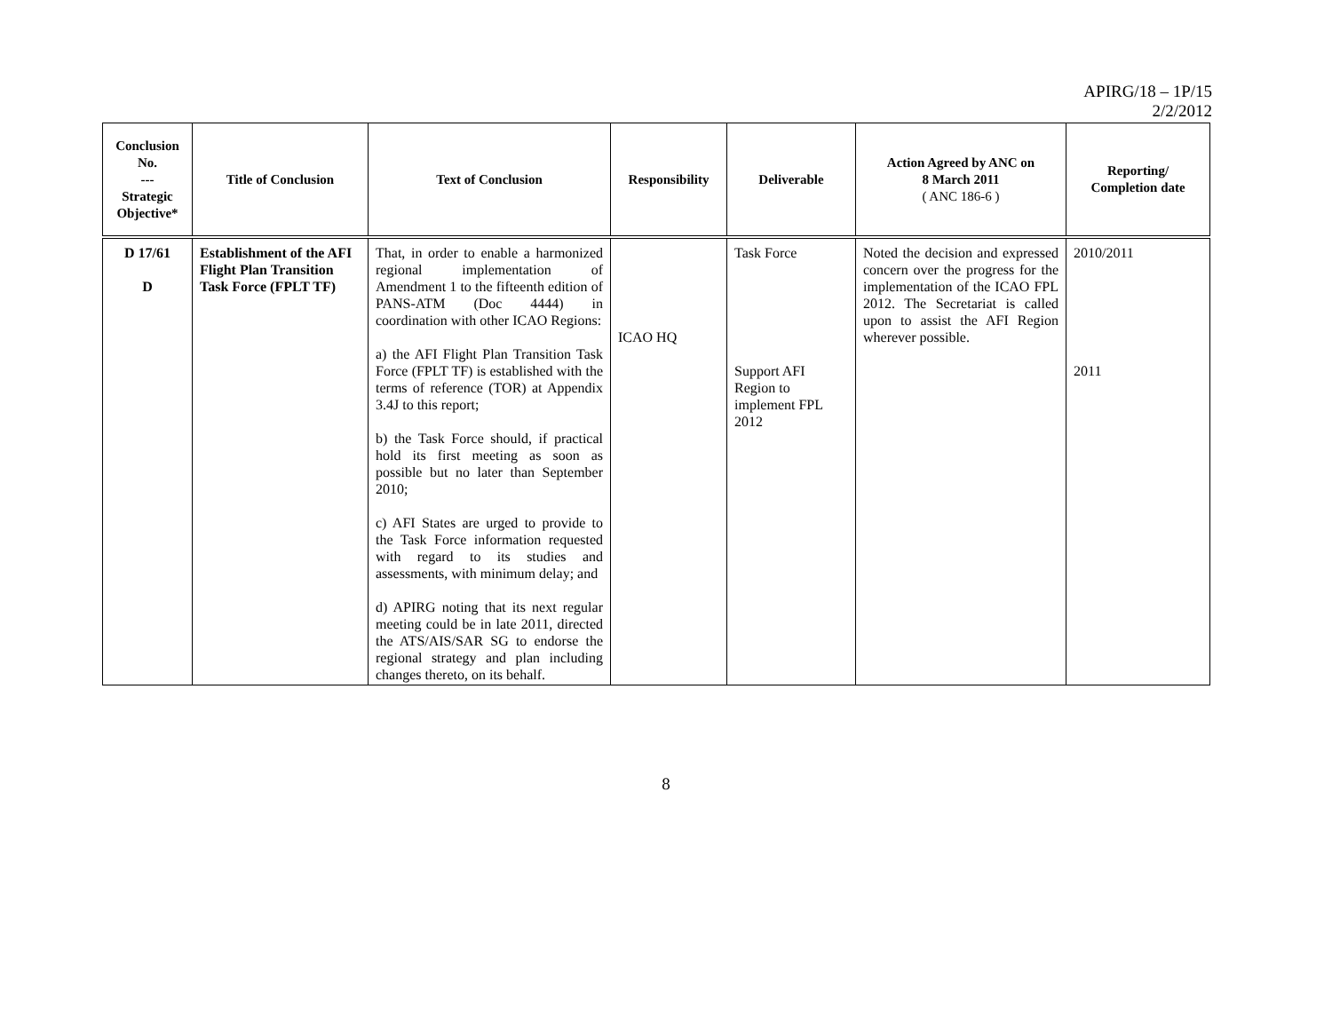APIRG/18 – 1P/15
2/2/2012
| Conclusion No. --- Strategic Objective* | Title of Conclusion | Text of Conclusion | Responsibility | Deliverable | Action Agreed by ANC on 8 March 2011 ( ANC 186-6 ) | Reporting/ Completion date |
| --- | --- | --- | --- | --- | --- | --- |
| D 17/61 D | Establishment of the AFI Flight Plan Transition Task Force (FPLT TF) | That, in order to enable a harmonized regional implementation of Amendment 1 to the fifteenth edition of PANS-ATM (Doc 4444) in coordination with other ICAO Regions: a) the AFI Flight Plan Transition Task Force (FPLT TF) is established with the terms of reference (TOR) at Appendix 3.4J to this report; b) the Task Force should, if practical hold its first meeting as soon as possible but no later than September 2010; c) AFI States are urged to provide to the Task Force information requested with regard to its studies and assessments, with minimum delay; and d) APIRG noting that its next regular meeting could be in late 2011, directed the ATS/AIS/SAR SG to endorse the regional strategy and plan including changes thereto, on its behalf. | ICAO HQ | Task Force Support AFI Region to implement FPL 2012 | Noted the decision and expressed concern over the progress for the implementation of the ICAO FPL 2012. The Secretariat is called upon to assist the AFI Region wherever possible. | 2010/2011 2011 |
8